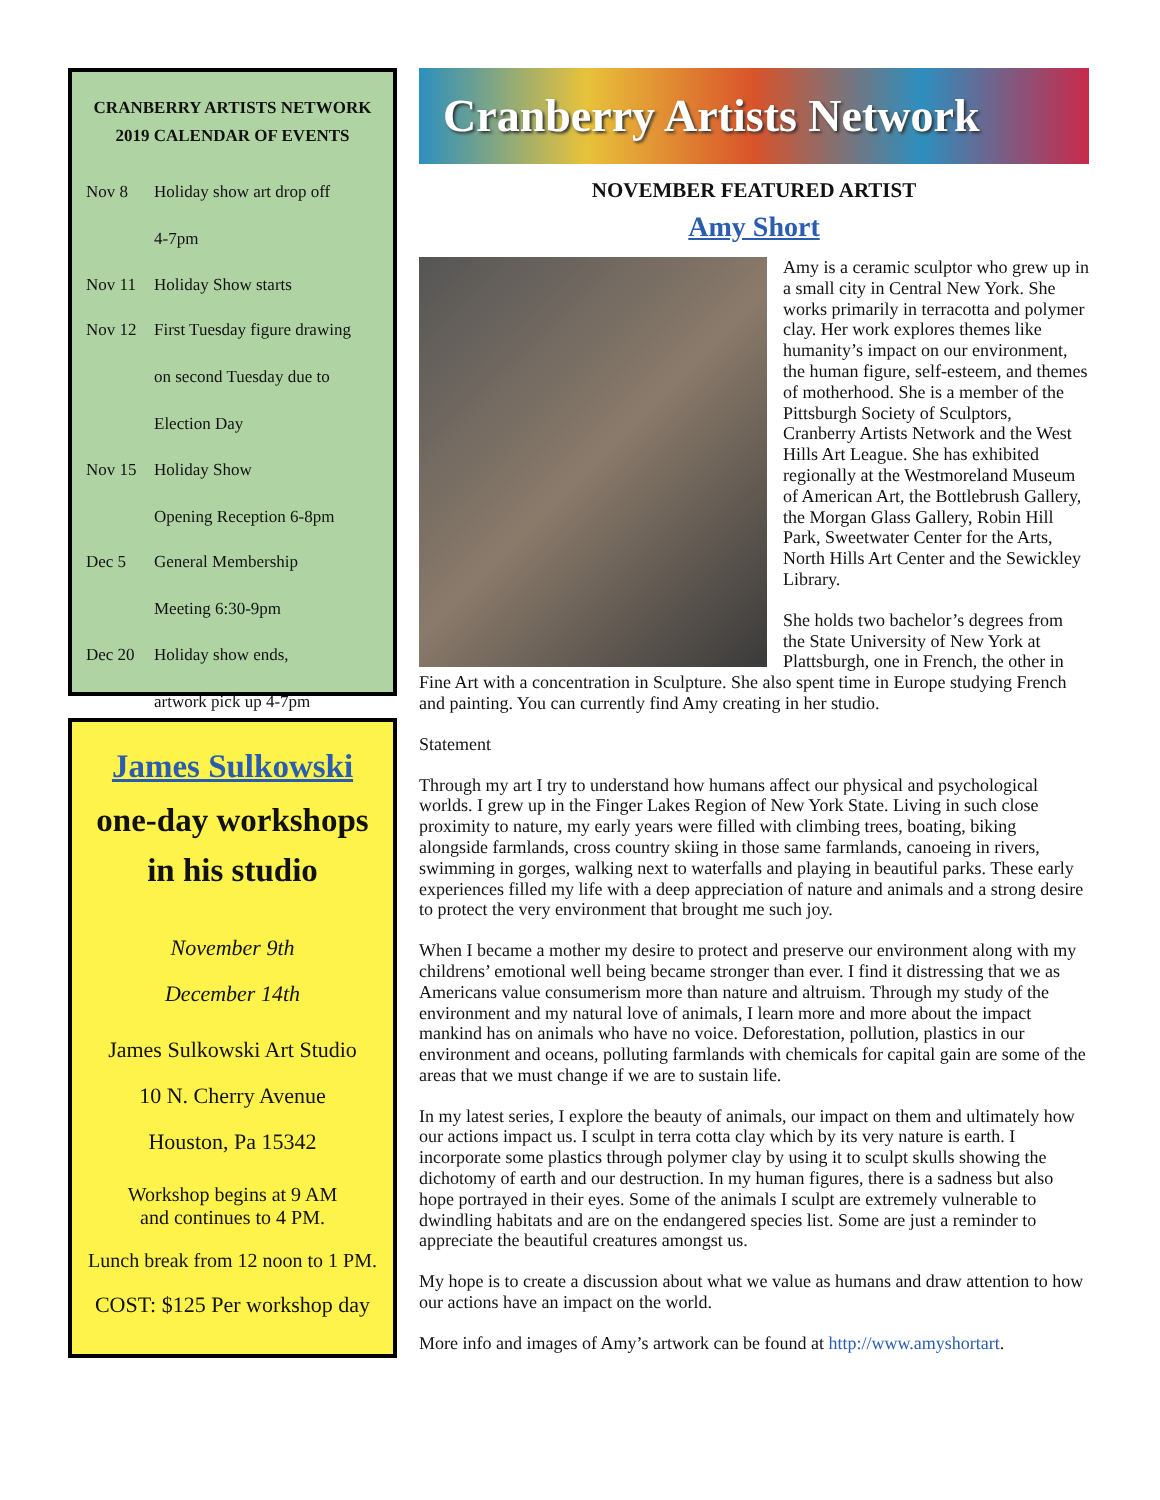CRANBERRY ARTISTS NETWORK
2019 CALENDAR OF EVENTS
| Nov 8 | Holiday show art drop off 4-7pm |
| Nov 11 | Holiday Show starts |
| Nov 12 | First Tuesday figure drawing on second Tuesday due to Election Day |
| Nov 15 | Holiday Show Opening Reception 6-8pm |
| Dec 5 | General Membership Meeting 6:30-9pm |
| Dec 20 | Holiday show ends, artwork pick up 4-7pm |
James Sulkowski
one-day workshops
in his studio
November 9th
December 14th
James Sulkowski Art Studio
10 N. Cherry Avenue
Houston, Pa 15342
Workshop begins at 9 AM
and continues to 4 PM.
Lunch break from 12 noon to 1 PM.
COST: $125 Per workshop day
Cranberry Artists Network
NOVEMBER FEATURED ARTIST
Amy Short
Amy is a ceramic sculptor who grew up in a small city in Central New York. She works primarily in terracotta and polymer clay. Her work explores themes like humanity’s impact on our environment, the human figure, self-esteem, and themes of motherhood. She is a member of the Pittsburgh Society of Sculptors, Cranberry Artists Network and the West Hills Art League. She has exhibited regionally at the Westmoreland Museum of American Art, the Bottlebrush Gallery, the Morgan Glass Gallery, Robin Hill Park, Sweetwater Center for the Arts, North Hills Art Center and the Sewickley Library.
She holds two bachelor’s degrees from the State University of New York at Plattsburgh, one in French, the other in Fine Art with a concentration in Sculpture. She also spent time in Europe studying French and painting. You can currently find Amy creating in her studio.
Statement
Through my art I try to understand how humans affect our physical and psychological worlds. I grew up in the Finger Lakes Region of New York State. Living in such close proximity to nature, my early years were filled with climbing trees, boating, biking alongside farmlands, cross country skiing in those same farmlands, canoeing in rivers, swimming in gorges, walking next to waterfalls and playing in beautiful parks. These early experiences filled my life with a deep appreciation of nature and animals and a strong desire to protect the very environment that brought me such joy.
When I became a mother my desire to protect and preserve our environment along with my childrens’ emotional well being became stronger than ever. I find it distressing that we as Americans value consumerism more than nature and altruism. Through my study of the environment and my natural love of animals, I learn more and more about the impact mankind has on animals who have no voice. Deforestation, pollution, plastics in our environment and oceans, polluting farmlands with chemicals for capital gain are some of the areas that we must change if we are to sustain life.
In my latest series, I explore the beauty of animals, our impact on them and ultimately how our actions impact us. I sculpt in terra cotta clay which by its very nature is earth. I incorporate some plastics through polymer clay by using it to sculpt skulls showing the dichotomy of earth and our destruction. In my human figures, there is a sadness but also hope portrayed in their eyes. Some of the animals I sculpt are extremely vulnerable to dwindling habitats and are on the endangered species list. Some are just a reminder to appreciate the beautiful creatures amongst us.
My hope is to create a discussion about what we value as humans and draw attention to how our actions have an impact on the world.
More info and images of Amy’s artwork can be found at http://www.amyshortart.